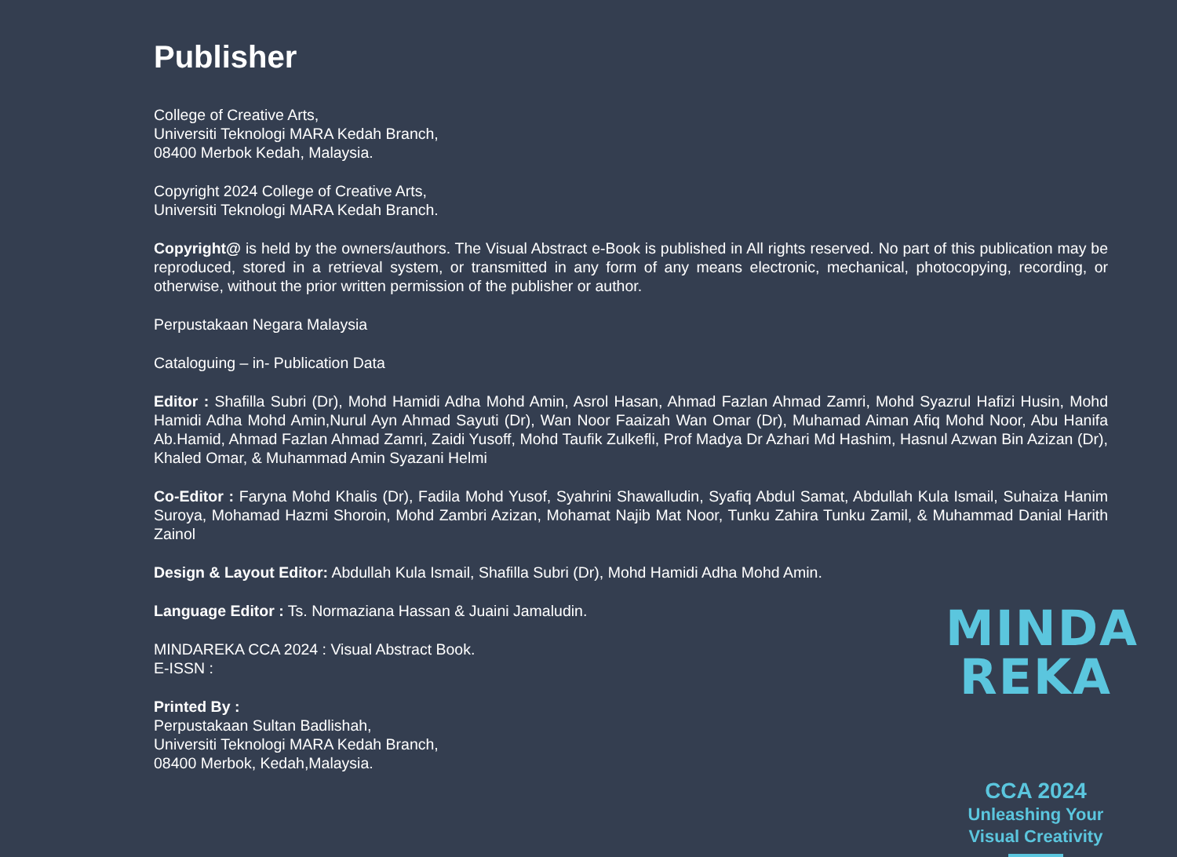Publisher
College of Creative Arts,
Universiti Teknologi MARA Kedah Branch,
08400 Merbok Kedah, Malaysia.
Copyright 2024 College of Creative Arts,
Universiti Teknologi MARA Kedah Branch.
Copyright@ is held by the owners/authors. The Visual Abstract e-Book is published in All rights reserved. No part of this publication may be reproduced, stored in a retrieval system, or transmitted in any form of any means electronic, mechanical, photocopying, recording, or otherwise, without the prior written permission of the publisher or author.
Perpustakaan Negara Malaysia
Cataloguing – in- Publication Data
Editor : Shafilla Subri (Dr), Mohd Hamidi Adha Mohd Amin, Asrol Hasan, Ahmad Fazlan Ahmad Zamri, Mohd Syazrul Hafizi Husin, Mohd Hamidi Adha Mohd Amin,Nurul Ayn Ahmad Sayuti (Dr), Wan Noor Faaizah Wan Omar (Dr), Muhamad Aiman Afiq Mohd Noor, Abu Hanifa Ab.Hamid, Ahmad Fazlan Ahmad Zamri, Zaidi Yusoff, Mohd Taufik Zulkefli, Prof Madya Dr Azhari Md Hashim, Hasnul Azwan Bin Azizan (Dr), Khaled Omar, & Muhammad Amin Syazani Helmi
Co-Editor : Faryna Mohd Khalis (Dr), Fadila Mohd Yusof, Syahrini Shawalludin, Syafiq Abdul Samat, Abdullah Kula Ismail, Suhaiza Hanim Suroya, Mohamad Hazmi Shoroin, Mohd Zambri Azizan, Mohamat Najib Mat Noor, Tunku Zahira Tunku Zamil, & Muhammad Danial Harith Zainol
Design & Layout Editor: Abdullah Kula Ismail, Shafilla Subri (Dr), Mohd Hamidi Adha Mohd Amin.
Language Editor : Ts. Normaziana Hassan & Juaini Jamaludin.
MINDAREKA CCA 2024 : Visual Abstract Book.
E-ISSN :
Printed By :
Perpustakaan Sultan Badlishah,
Universiti Teknologi MARA Kedah Branch,
08400 Merbok, Kedah,Malaysia.
MINDA
REKA
CCA 2024
Unleashing Your
Visual Creativity